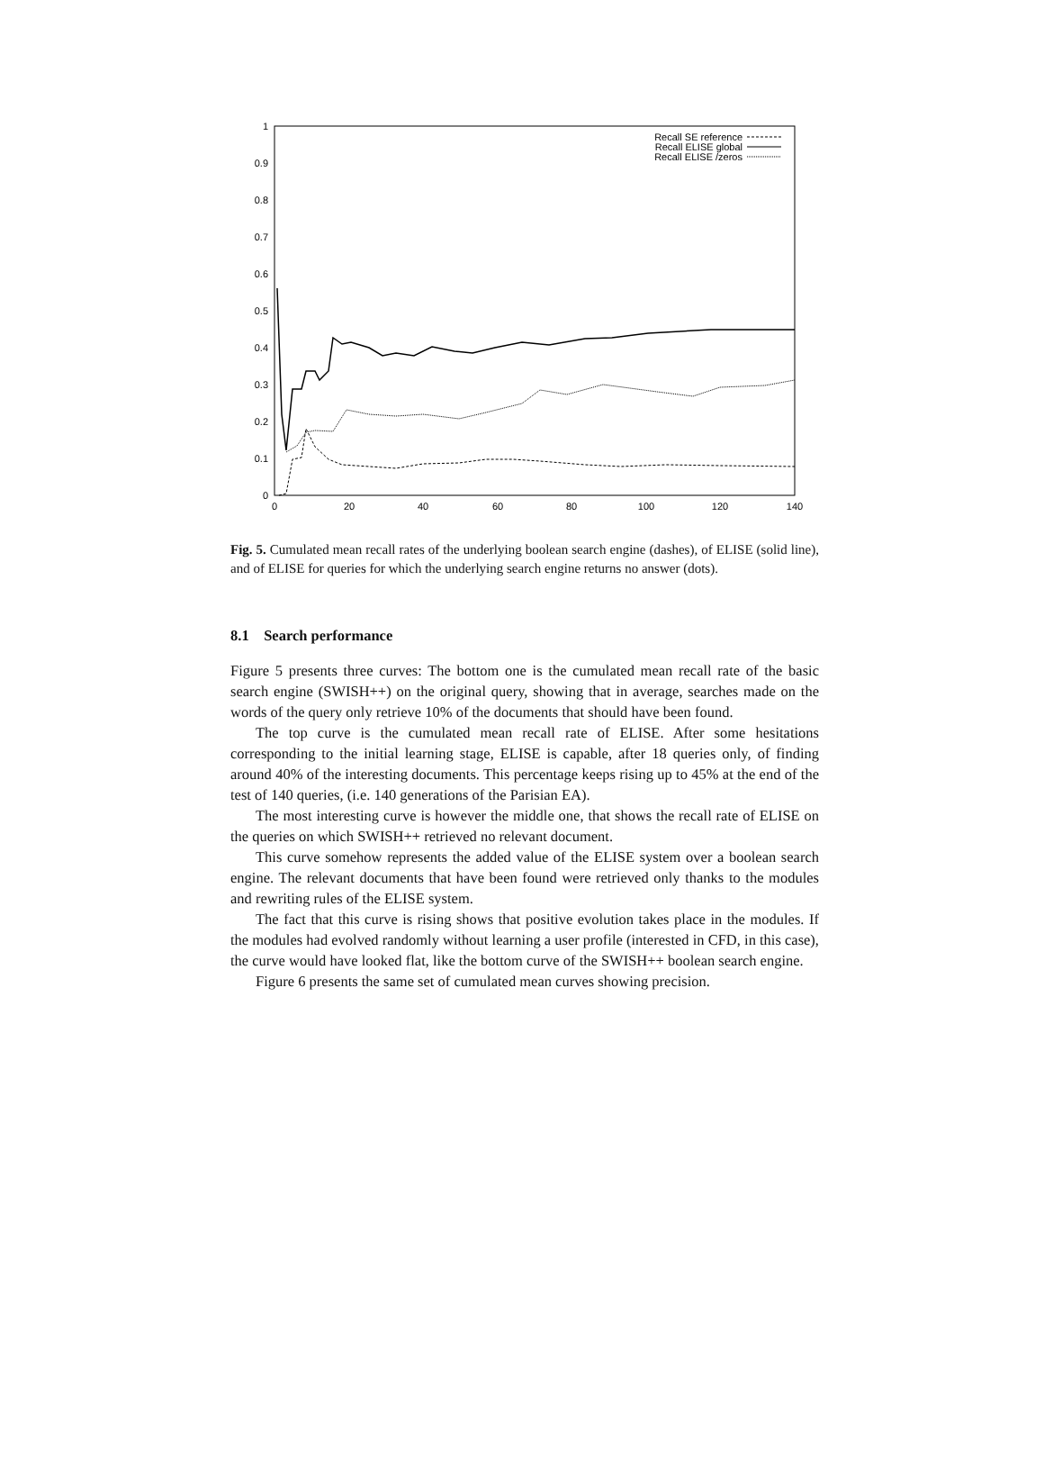1
0.9
0.8
0.7
0.6
0.5
0.4
0.3
0.2
0.1
0
0
20
40
60
80
100
120
140
Recall SE reference
Recall ELISE global
Recall ELISE /zeros
Fig. 5. Cumulated mean recall rates of the underlying boolean search engine (dashes), of ELISE (solid line), and of ELISE for queries for which the underlying search engine returns no answer (dots).
8.1 Search performance
Figure 5 presents three curves: The bottom one is the cumulated mean recall rate of the basic search engine (SWISH++) on the original query, showing that in average, searches made on the words of the query only retrieve 10% of the documents that should have been found.
The top curve is the cumulated mean recall rate of ELISE. After some hesitations corresponding to the initial learning stage, ELISE is capable, after 18 queries only, of finding around 40% of the interesting documents. This percentage keeps rising up to 45% at the end of the test of 140 queries, (i.e. 140 generations of the Parisian EA).
The most interesting curve is however the middle one, that shows the recall rate of ELISE on the queries on which SWISH++ retrieved no relevant document.
This curve somehow represents the added value of the ELISE system over a boolean search engine. The relevant documents that have been found were retrieved only thanks to the modules and rewriting rules of the ELISE system.
The fact that this curve is rising shows that positive evolution takes place in the modules. If the modules had evolved randomly without learning a user profile (interested in CFD, in this case), the curve would have looked flat, like the bottom curve of the SWISH++ boolean search engine.
Figure 6 presents the same set of cumulated mean curves showing precision.